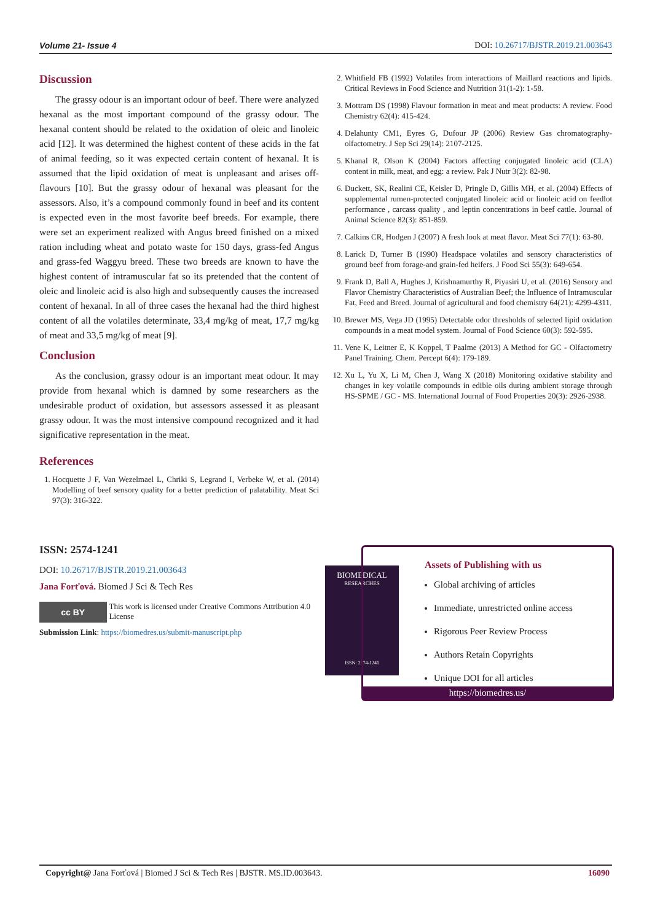Volume 21- Issue 4 DOI: 10.26717/BJSTR.2019.21.003643
Discussion
The grassy odour is an important odour of beef. There were analyzed hexanal as the most important compound of the grassy odour. The hexanal content should be related to the oxidation of oleic and linoleic acid [12]. It was determined the highest content of these acids in the fat of animal feeding, so it was expected certain content of hexanal. It is assumed that the lipid oxidation of meat is unpleasant and arises off-flavours [10]. But the grassy odour of hexanal was pleasant for the assessors. Also, it’s a compound commonly found in beef and its content is expected even in the most favorite beef breeds. For example, there were set an experiment realized with Angus breed finished on a mixed ration including wheat and potato waste for 150 days, grass-fed Angus and grass-fed Waggyu breed. These two breeds are known to have the highest content of intramuscular fat so its pretended that the content of oleic and linoleic acid is also high and subsequently causes the increased content of hexanal. In all of three cases the hexanal had the third highest content of all the volatiles determinate, 33,4 mg/kg of meat, 17,7 mg/kg of meat and 33,5 mg/kg of meat [9].
Conclusion
As the conclusion, grassy odour is an important meat odour. It may provide from hexanal which is damned by some researchers as the undesirable product of oxidation, but assessors assessed it as pleasant grassy odour. It was the most intensive compound recognized and it had significative representation in the meat.
References
1. Hocquette J F, Van Wezelmael L, Chriki S, Legrand I, Verbeke W, et al. (2014) Modelling of beef sensory quality for a better prediction of palatability. Meat Sci 97(3): 316-322.
2. Whitfield FB (1992) Volatiles from interactions of Maillard reactions and lipids. Critical Reviews in Food Science and Nutrition 31(1-2): 1-58.
3. Mottram DS (1998) Flavour formation in meat and meat products: A review. Food Chemistry 62(4): 415-424.
4. Delahunty CM1, Eyres G, Dufour JP (2006) Review Gas chromatography-olfactometry. J Sep Sci 29(14): 2107-2125.
5. Khanal R, Olson K (2004) Factors affecting conjugated linoleic acid (CLA) content in milk, meat, and egg: a review. Pak J Nutr 3(2): 82-98.
6. Duckett, SK, Realini CE, Keisler D, Pringle D, Gillis MH, et al. (2004) Effects of supplemental rumen-protected conjugated linoleic acid or linoleic acid on feedlot performance , carcass quality , and leptin concentrations in beef cattle. Journal of Animal Science 82(3): 851-859.
7. Calkins CR, Hodgen J (2007) A fresh look at meat flavor. Meat Sci 77(1): 63-80.
8. Larick D, Turner B (1990) Headspace volatiles and sensory characteristics of ground beef from forage-and grain-fed heifers. J Food Sci 55(3): 649-654.
9. Frank D, Ball A, Hughes J, Krishnamurthy R, Piyasiri U, et al. (2016) Sensory and Flavor Chemistry Characteristics of Australian Beef; the Influence of Intramuscular Fat, Feed and Breed. Journal of agricultural and food chemistry 64(21): 4299-4311.
10. Brewer MS, Vega JD (1995) Detectable odor thresholds of selected lipid oxidation compounds in a meat model system. Journal of Food Science 60(3): 592-595.
11. Vene K, Leitner E, K Koppel, T Paalme (2013) A Method for GC - Olfactometry Panel Training. Chem. Percept 6(4): 179-189.
12. Xu L, Yu X, Li M, Chen J, Wang X (2018) Monitoring oxidative stability and changes in key volatile compounds in edible oils during ambient storage through HS-SPME / GC - MS. International Journal of Food Properties 20(3): 2926-2938.
ISSN: 2574-1241
DOI: 10.26717/BJSTR.2019.21.003643
Jana Forťová. Biomed J Sci & Tech Res
cc BY
This work is licensed under Creative Commons Attribution 4.0 License
Submission Link: https://biomedres.us/submit-manuscript.php
BIOMEDICAL
RESEARCHES
ISSN: 2574-1241
Assets of Publishing with us
Global archiving of articles
Immediate, unrestricted online access
Rigorous Peer Review Process
Authors Retain Copyrights
Unique DOI for all articles
https://biomedres.us/
Copyright@ Jana Forťová | Biomed J Sci & Tech Res | BJSTR. MS.ID.003643. 16090